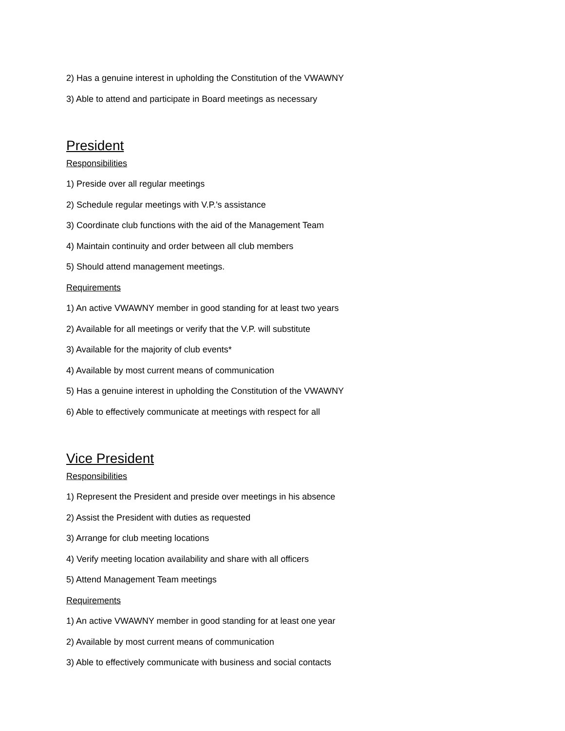2) Has a genuine interest in upholding the Constitution of the VWAWNY
3) Able to attend and participate in Board meetings as necessary
President
Responsibilities
1) Preside over all regular meetings
2) Schedule regular meetings with V.P.'s assistance
3) Coordinate club functions with the aid of the Management Team
4) Maintain continuity and order between all club members
5) Should attend management meetings.
Requirements
1) An active VWAWNY member in good standing for at least two years
2) Available for all meetings or verify that the V.P. will substitute
3) Available for the majority of club events*
4) Available by most current means of communication
5) Has a genuine interest in upholding the Constitution of the VWAWNY
6) Able to effectively communicate at meetings with respect for all
Vice President
Responsibilities
1) Represent the President and preside over meetings in his absence
2) Assist the President with duties as requested
3) Arrange for club meeting locations
4) Verify meeting location availability and share with all officers
5) Attend Management Team meetings
Requirements
1) An active VWAWNY member in good standing for at least one year
2) Available by most current means of communication
3) Able to effectively communicate with business and social contacts